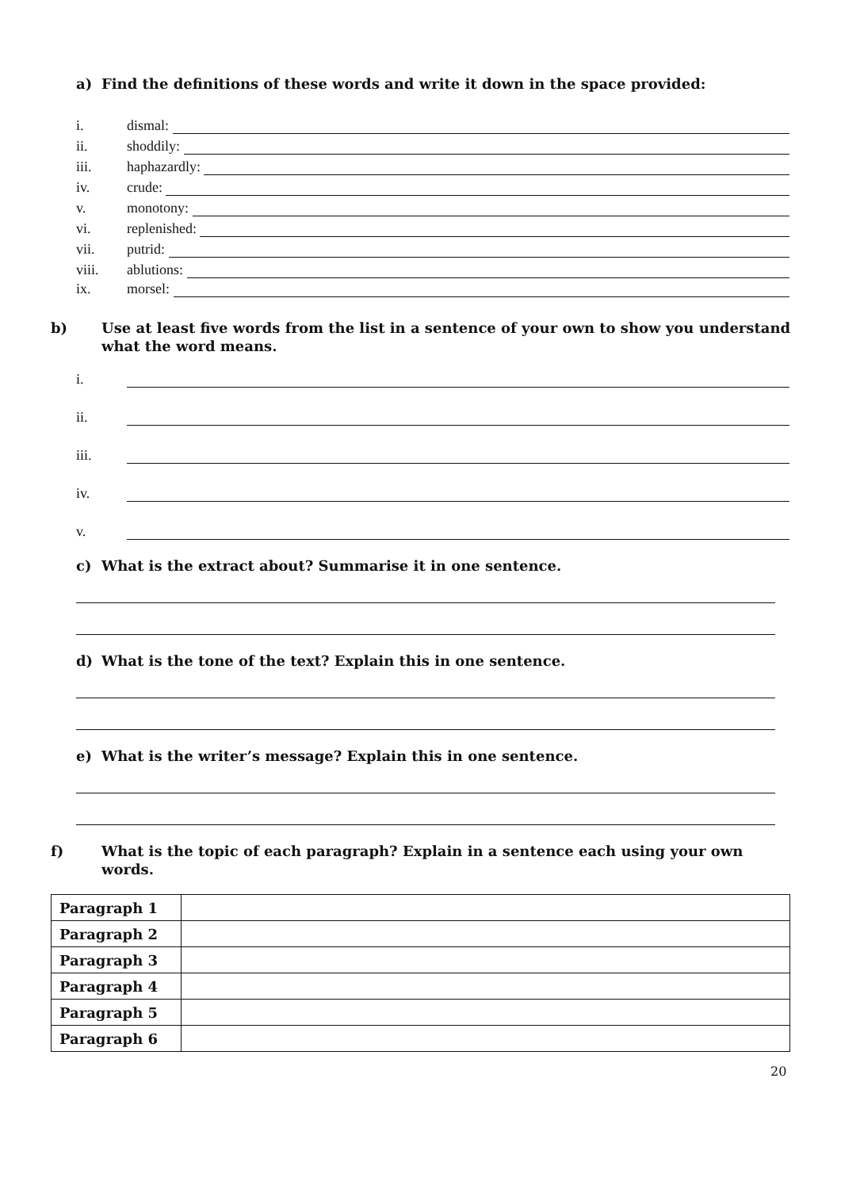a) Find the definitions of these words and write it down in the space provided:
i. dismal:
ii. shoddily:
iii. haphazardly:
iv. crude:
v. monotony:
vi. replenished:
vii. putrid:
viii. ablutions:
ix. morsel:
b) Use at least five words from the list in a sentence of your own to show you understand what the word means.
i.
ii.
iii.
iv.
v.
c) What is the extract about? Summarise it in one sentence.
d) What is the tone of the text? Explain this in one sentence.
e) What is the writer’s message? Explain this in one sentence.
f) What is the topic of each paragraph? Explain in a sentence each using your own words.
| Paragraph 1 | |
| Paragraph 2 | |
| Paragraph 3 | |
| Paragraph 4 | |
| Paragraph 5 | |
| Paragraph 6 | |
20